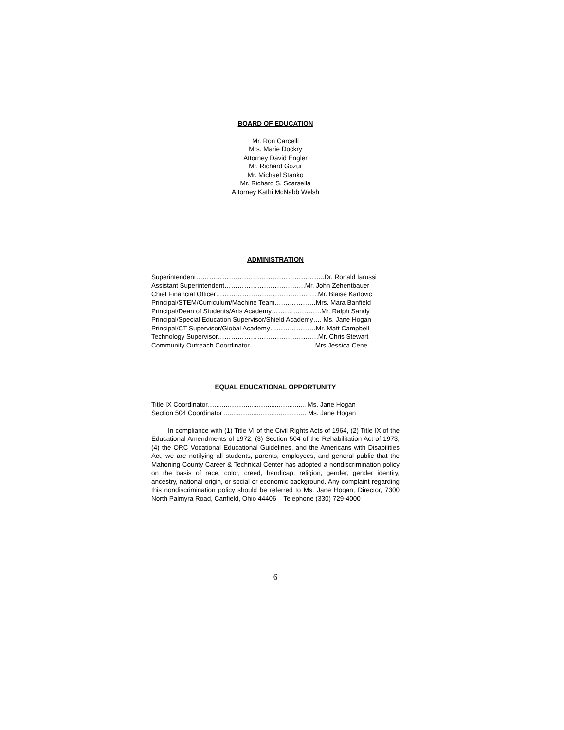BOARD OF EDUCATION
Mr. Ron Carcelli
Mrs. Marie Dockry
Attorney David Engler
Mr. Richard Gozur
Mr. Michael Stanko
Mr. Richard S. Scarsella
Attorney Kathi McNabb Welsh
ADMINISTRATION
Superintendent…………………………………………………..Dr. Ronald Iarussi
Assistant Superintendent……………………………….Mr. John Zehentbauer
Chief Financial Officer………………………………………..Mr. Blaise Karlovic
Principal/STEM/Curriculum/Machine Team….……………Mrs. Mara Banfield
Principal/Dean of Students/Arts Academy……….………….Mr. Ralph Sandy
Principal/Special Education Supervisor/Shield Academy…. Ms. Jane Hogan
Principal/CT Supervisor/Global Academy…………………Mr. Matt Campbell
Technology Supervisor……………………………………….Mr. Chris Stewart
Community Outreach Coordinator…………………………Mrs.Jessica Cene
EQUAL EDUCATIONAL OPPORTUNITY
Title IX Coordinator...................................................... Ms. Jane Hogan
Section 504 Coordinator ............................................. Ms. Jane Hogan
In compliance with (1) Title VI of the Civil Rights Acts of 1964, (2) Title IX of the Educational Amendments of 1972, (3) Section 504 of the Rehabilitation Act of 1973, (4) the ORC Vocational Educational Guidelines, and the Americans with Disabilities Act, we are notifying all students, parents, employees, and general public that the Mahoning County Career & Technical Center has adopted a nondiscrimination policy on the basis of race, color, creed, handicap, religion, gender, gender identity, ancestry, national origin, or social or economic background. Any complaint regarding this nondiscrimination policy should be referred to Ms. Jane Hogan, Director, 7300 North Palmyra Road, Canfield, Ohio 44406 – Telephone (330) 729-4000
6